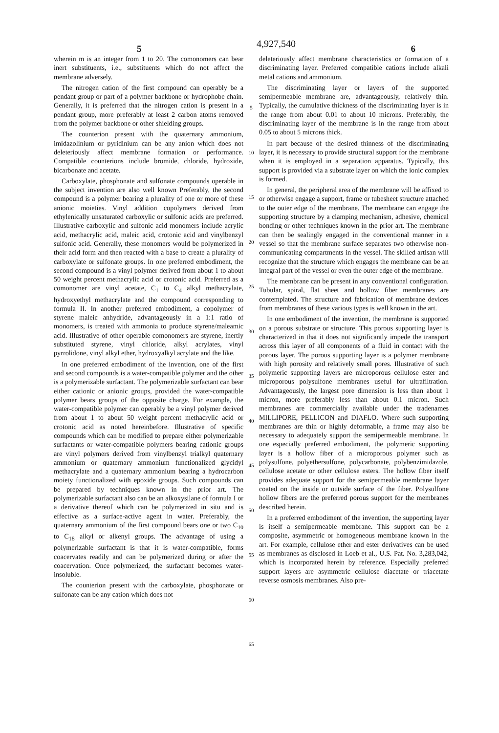5 4,927,540 6
wherein m is an integer from 1 to 20. The comonomers can bear inert substituents, i.e., substituents which do not affect the membrane adversely.
The nitrogen cation of the first compound can operably be a pendant group or part of a polymer backbone or hydrophobe chain. Generally, it is preferred that the nitrogen cation is present in a pendant group, more preferably at least 2 carbon atoms removed from the polymer backbone or other shielding groups.
The counterion present with the quaternary ammonium, imidazolinium or pyridinium can be any anion which does not deleteriously affect membrane formation or performance. Compatible counterions include bromide, chloride, hydroxide, bicarbonate and acetate.
Carboxylate, phosphonate and sulfonate compounds operable in the subject invention are also well known Preferably, the second compound is a polymer bearing a plurality of one or more of these anionic moieties. Vinyl addition copolymers derived from ethylenically unsaturated carboxylic or sulfonic acids are preferred. Illustrative carboxylic and sulfonic acid monomers include acrylic acid, methacrylic acid, maleic acid, crotonic acid and vinylbenzyl sulfonic acid. Generally, these monomers would be polymerized in their acid form and then reacted with a base to create a plurality of carboxylate or sulfonate groups. In one preferred embodiment, the second compound is a vinyl polymer derived from about 1 to about 50 weight percent methacrylic acid or crotonic acid. Preferred as a comonomer are vinyl acetate, C<sub>1</sub> to C<sub>4</sub> alkyl methacrylate, hydroxyethyl methacrylate and the compound corresponding to formula II. In another preferred embodiment, a copolymer of styrene maleic anhydride, advantageously in a 1:1 ratio of monomers, is treated with ammonia to produce styrene/maleamic acid. Illustrative of other operable comonomers are styrene, inertly substituted styrene, vinyl chloride, alkyl acrylates, vinyl pyrrolidone, vinyl alkyl ether, hydroxyalkyl acrylate and the like.
In one preferred embodiment of the invention, one of the first and second compounds is a water-compatible polymer and the other is a polymerizable surfactant. The polymerizable surfactant can bear either cationic or anionic groups, provided the water-compatible polymer bears groups of the opposite charge. For example, the water-compatible polymer can operably be a vinyl polymer derived from about 1 to about 50 weight percent methacrylic acid or crotonic acid as noted hereinbefore. Illustrative of specific compounds which can be modified to prepare either polymerizable surfactants or water-compatible polymers bearing cationic groups are vinyl polymers derived from vinylbenzyl trialkyl quaternary ammonium or quaternary ammonium functionalized glycidyl methacrylate and a quaternary ammonium bearing a hydrocarbon moiety functionalized with epoxide groups. Such compounds can be prepared by techniques known in the prior art. The polymerizable surfactant also can be an alkoxysilane of formula I or a derivative thereof which can be polymerized in situ and is effective as a surface-active agent in water. Preferably, the quaternary ammonium of the first compound bears one or two C<sub>10</sub> to C<sub>18</sub> alkyl or alkenyl groups. The advantage of using a polymerizable surfactant is that it is water-compatible, forms coacervates readily and can be polymerized during or after the coacervation. Once polymerized, the surfactant becomes water-insoluble.
The counterion present with the carboxylate, phosphonate or sulfonate can be any cation which does not
5
10
15
20
25
30
35
40
45
50
55
60
65
deleteriously affect membrane characteristics or formation of a discriminating layer. Preferred compatible cations include alkali metal cations and ammonium.
The discriminating layer or layers of the supported semipermeable membrane are, advantageously, relatively thin. Typically, the cumulative thickness of the discriminating layer is in the range from about 0.01 to about 10 microns. Preferably, the discriminating layer of the membrane is in the range from about 0.05 to about 5 microns thick.
In part because of the desired thinness of the discriminating layer, it is necessary to provide structural support for the membrane when it is employed in a separation apparatus. Typically, this support is provided via a substrate layer on which the ionic complex is formed.
In general, the peripheral area of the membrane will be affixed to or otherwise engage a support, frame or tubesheet structure attached to the outer edge of the membrane. The membrane can engage the supporting structure by a clamping mechanism, adhesive, chemical bonding or other techniques known in the prior art. The membrane can then be sealingly engaged in the conventional manner in a vessel so that the membrane surface separates two otherwise non-communicating compartments in the vessel. The skilled artisan will recognize that the structure which engages the membrane can be an integral part of the vessel or even the outer edge of the membrane.
The membrane can be present in any conventional configuration. Tubular, spiral, flat sheet and hollow fiber membranes are contemplated. The structure and fabrication of membrane devices from membranes of these various types is well known in the art.
In one embodiment of the invention, the membrane is supported on a porous substrate or structure. This porous supporting layer is characterized in that it does not significantly impede the transport across this layer of all components of a fluid in contact with the porous layer. The porous supporting layer is a polymer membrane with high porosity and relatively small pores. Illustrative of such polymeric supporting layers are microporous cellulose ester and microporous polysulfone membranes useful for ultrafiltration. Advantageously, the largest pore dimension is less than about 1 micron, more preferably less than about 0.1 micron. Such membranes are commercially available under the tradenames MILLIPORE, PELLICON and DIAFLO. Where such supporting membranes are thin or highly deformable, a frame may also be necessary to adequately support the semipermeable membrane. In one especially preferred embodiment, the polymeric supporting layer is a hollow fiber of a microporous polymer such as polysulfone, polyethersulfone, polycarbonate, polybenzimidazole, cellulose acetate or other cellulose esters. The hollow fiber itself provides adequate support for the semipermeable membrane layer coated on the inside or outside surface of the fiber. Polysulfone hollow fibers are the preferred porous support for the membranes described herein.
In a preferred embodiment of the invention, the supporting layer is itself a semipermeable membrane. This support can be a composite, asymmetric or homogeneous membrane known in the art. For example, cellulose ether and ester derivatives can be used as membranes as disclosed in Loeb et al., U.S. Pat. No. 3,283,042, which is incorporated herein by reference. Especially preferred support layers are asymmetric cellulose diacetate or triacetate reverse osmosis membranes. Also pre-